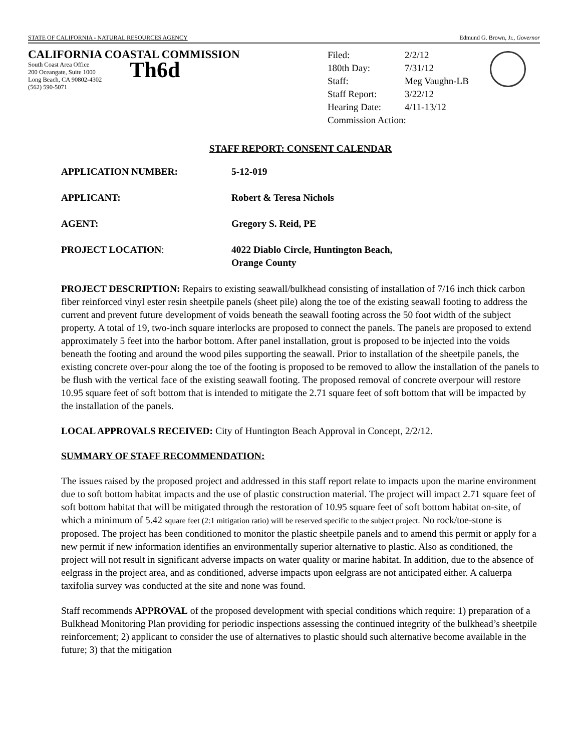STATE OF CALIFORNIA - NATURAL RESOURCES AGENCY Edmund G. Brown, Jr., Governor
CALIFORNIA COASTAL COMMISSION
South Coast Area Office
200 Oceangate, Suite 1000
Long Beach, CA 90802-4302
(562) 590-5071
Th6d
| Filed: | 2/2/12 |
| 180th Day: | 7/31/12 |
| Staff: | Meg Vaughn-LB |
| Staff Report: | 3/22/12 |
| Hearing Date: | 4/11-13/12 |
| Commission Action: | |
STAFF REPORT: CONSENT CALENDAR
| APPLICATION NUMBER: | 5-12-019 |
| APPLICANT: | Robert & Teresa Nichols |
| AGENT: | Gregory S. Reid, PE |
| PROJECT LOCATION : | 4022 Diablo Circle, Huntington Beach, Orange County |
PROJECT DESCRIPTION: Repairs to existing seawall/bulkhead consisting of installation of 7/16 inch thick carbon fiber reinforced vinyl ester resin sheetpile panels (sheet pile) along the toe of the existing seawall footing to address the current and prevent future development of voids beneath the seawall footing across the 50 foot width of the subject property. A total of 19, two-inch square interlocks are proposed to connect the panels. The panels are proposed to extend approximately 5 feet into the harbor bottom. After panel installation, grout is proposed to be injected into the voids beneath the footing and around the wood piles supporting the seawall. Prior to installation of the sheetpile panels, the existing concrete over-pour along the toe of the footing is proposed to be removed to allow the installation of the panels to be flush with the vertical face of the existing seawall footing. The proposed removal of concrete overpour will restore 10.95 square feet of soft bottom that is intended to mitigate the 2.71 square feet of soft bottom that will be impacted by the installation of the panels.
LOCAL APPROVALS RECEIVED: City of Huntington Beach Approval in Concept, 2/2/12.
SUMMARY OF STAFF RECOMMENDATION:
The issues raised by the proposed project and addressed in this staff report relate to impacts upon the marine environment due to soft bottom habitat impacts and the use of plastic construction material. The project will impact 2.71 square feet of soft bottom habitat that will be mitigated through the restoration of 10.95 square feet of soft bottom habitat on-site, of which a minimum of 5.42 square feet (2:1 mitigation ratio) will be reserved specific to the subject project. No rock/toe-stone is proposed. The project has been conditioned to monitor the plastic sheetpile panels and to amend this permit or apply for a new permit if new information identifies an environmentally superior alternative to plastic. Also as conditioned, the project will not result in significant adverse impacts on water quality or marine habitat. In addition, due to the absence of eelgrass in the project area, and as conditioned, adverse impacts upon eelgrass are not anticipated either. A caluerpa taxifolia survey was conducted at the site and none was found.
Staff recommends APPROVAL of the proposed development with special conditions which require: 1) preparation of a Bulkhead Monitoring Plan providing for periodic inspections assessing the continued integrity of the bulkhead’s sheetpile reinforcement; 2) applicant to consider the use of alternatives to plastic should such alternative become available in the future; 3) that the mitigation